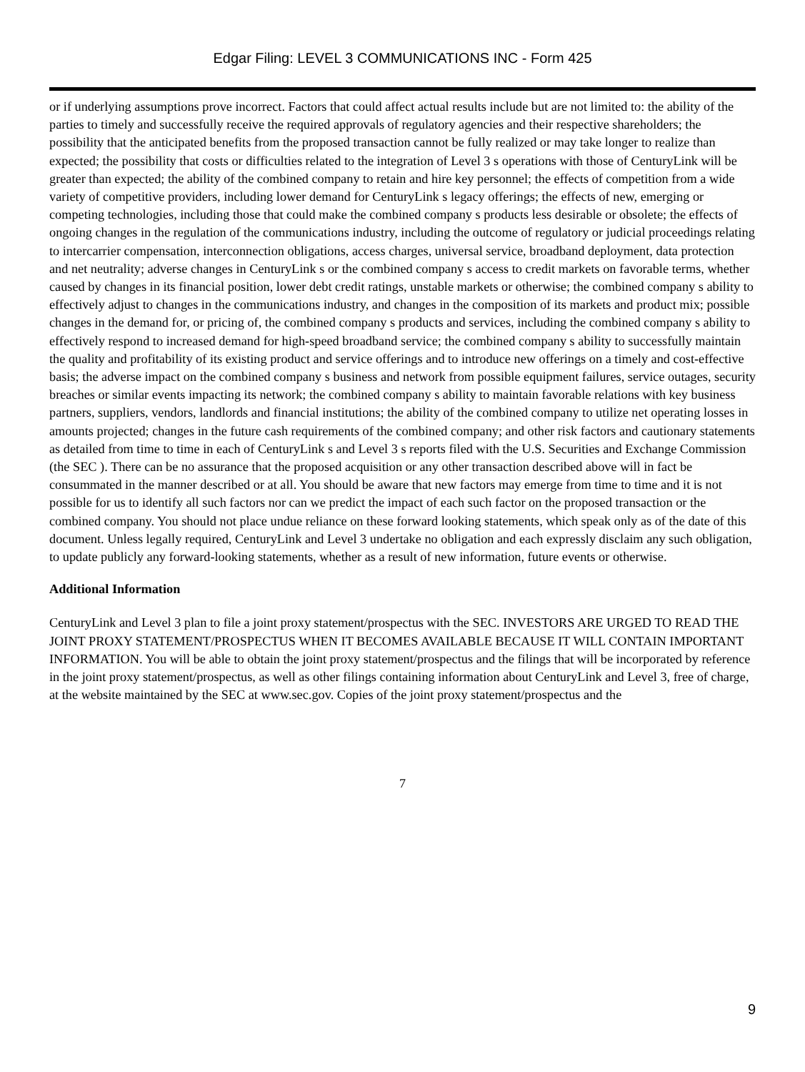Edgar Filing: LEVEL 3 COMMUNICATIONS INC - Form 425
or if underlying assumptions prove incorrect. Factors that could affect actual results include but are not limited to: the ability of the parties to timely and successfully receive the required approvals of regulatory agencies and their respective shareholders; the possibility that the anticipated benefits from the proposed transaction cannot be fully realized or may take longer to realize than expected; the possibility that costs or difficulties related to the integration of Level 3 s operations with those of CenturyLink will be greater than expected; the ability of the combined company to retain and hire key personnel; the effects of competition from a wide variety of competitive providers, including lower demand for CenturyLink s legacy offerings; the effects of new, emerging or competing technologies, including those that could make the combined company s products less desirable or obsolete; the effects of ongoing changes in the regulation of the communications industry, including the outcome of regulatory or judicial proceedings relating to intercarrier compensation, interconnection obligations, access charges, universal service, broadband deployment, data protection and net neutrality; adverse changes in CenturyLink s or the combined company s access to credit markets on favorable terms, whether caused by changes in its financial position, lower debt credit ratings, unstable markets or otherwise; the combined company s ability to effectively adjust to changes in the communications industry, and changes in the composition of its markets and product mix; possible changes in the demand for, or pricing of, the combined company s products and services, including the combined company s ability to effectively respond to increased demand for high-speed broadband service; the combined company s ability to successfully maintain the quality and profitability of its existing product and service offerings and to introduce new offerings on a timely and cost-effective basis; the adverse impact on the combined company s business and network from possible equipment failures, service outages, security breaches or similar events impacting its network; the combined company s ability to maintain favorable relations with key business partners, suppliers, vendors, landlords and financial institutions; the ability of the combined company to utilize net operating losses in amounts projected; changes in the future cash requirements of the combined company; and other risk factors and cautionary statements as detailed from time to time in each of CenturyLink s and Level 3 s reports filed with the U.S. Securities and Exchange Commission (the SEC ). There can be no assurance that the proposed acquisition or any other transaction described above will in fact be consummated in the manner described or at all. You should be aware that new factors may emerge from time to time and it is not possible for us to identify all such factors nor can we predict the impact of each such factor on the proposed transaction or the combined company. You should not place undue reliance on these forward looking statements, which speak only as of the date of this document. Unless legally required, CenturyLink and Level 3 undertake no obligation and each expressly disclaim any such obligation, to update publicly any forward-looking statements, whether as a result of new information, future events or otherwise.
Additional Information
CenturyLink and Level 3 plan to file a joint proxy statement/prospectus with the SEC. INVESTORS ARE URGED TO READ THE JOINT PROXY STATEMENT/PROSPECTUS WHEN IT BECOMES AVAILABLE BECAUSE IT WILL CONTAIN IMPORTANT INFORMATION. You will be able to obtain the joint proxy statement/prospectus and the filings that will be incorporated by reference in the joint proxy statement/prospectus, as well as other filings containing information about CenturyLink and Level 3, free of charge, at the website maintained by the SEC at www.sec.gov. Copies of the joint proxy statement/prospectus and the
7
9